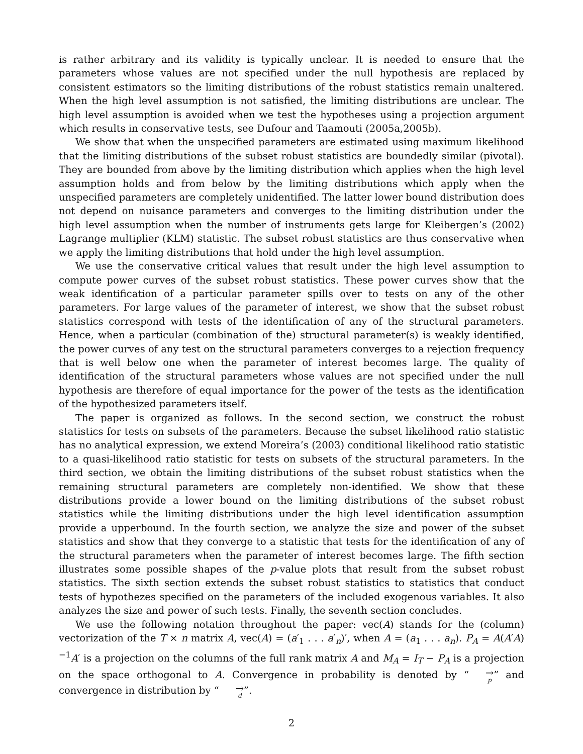is rather arbitrary and its validity is typically unclear. It is needed to ensure that the parameters whose values are not specified under the null hypothesis are replaced by consistent estimators so the limiting distributions of the robust statistics remain unaltered. When the high level assumption is not satisfied, the limiting distributions are unclear. The high level assumption is avoided when we test the hypotheses using a projection argument which results in conservative tests, see Dufour and Taamouti (2005a,2005b).
We show that when the unspecified parameters are estimated using maximum likelihood that the limiting distributions of the subset robust statistics are boundedly similar (pivotal). They are bounded from above by the limiting distribution which applies when the high level assumption holds and from below by the limiting distributions which apply when the unspecified parameters are completely unidentified. The latter lower bound distribution does not depend on nuisance parameters and converges to the limiting distribution under the high level assumption when the number of instruments gets large for Kleibergen’s (2002) Lagrange multiplier (KLM) statistic. The subset robust statistics are thus conservative when we apply the limiting distributions that hold under the high level assumption.
We use the conservative critical values that result under the high level assumption to compute power curves of the subset robust statistics. These power curves show that the weak identification of a particular parameter spills over to tests on any of the other parameters. For large values of the parameter of interest, we show that the subset robust statistics correspond with tests of the identification of any of the structural parameters. Hence, when a particular (combination of the) structural parameter(s) is weakly identified, the power curves of any test on the structural parameters converges to a rejection frequency that is well below one when the parameter of interest becomes large. The quality of identification of the structural parameters whose values are not specified under the null hypothesis are therefore of equal importance for the power of the tests as the identification of the hypothesized parameters itself.
The paper is organized as follows. In the second section, we construct the robust statistics for tests on subsets of the parameters. Because the subset likelihood ratio statistic has no analytical expression, we extend Moreira’s (2003) conditional likelihood ratio statistic to a quasi-likelihood ratio statistic for tests on subsets of the structural parameters. In the third section, we obtain the limiting distributions of the subset robust statistics when the remaining structural parameters are completely non-identified. We show that these distributions provide a lower bound on the limiting distributions of the subset robust statistics while the limiting distributions under the high level identification assumption provide a upperbound. In the fourth section, we analyze the size and power of the subset statistics and show that they converge to a statistic that tests for the identification of any of the structural parameters when the parameter of interest becomes large. The fifth section illustrates some possible shapes of the p-value plots that result from the subset robust statistics. The sixth section extends the subset robust statistics to statistics that conduct tests of hypothezes specified on the parameters of the included exogenous variables. It also analyzes the size and power of such tests. Finally, the seventh section concludes.
We use the following notation throughout the paper: vec(A) stands for the (column) vectorization of the T × n matrix A, vec(A) = (a′<sub>1</sub> . . . a′<sub>n</sub>)′, when A = (a<sub>1</sub> . . . a<sub>n</sub>). P<sub>A</sub> = A(A′A)<sup>−1</sup>A′ is a projection on the columns of the full rank matrix A and M<sub>A</sub> = I<sub>T</sub> − P<sub>A</sub> is a projection on the space orthogonal to A. Convergence in probability is denoted by “→<sub>p</sub>” and convergence in distribution by “→<sub>d</sub>”.
2